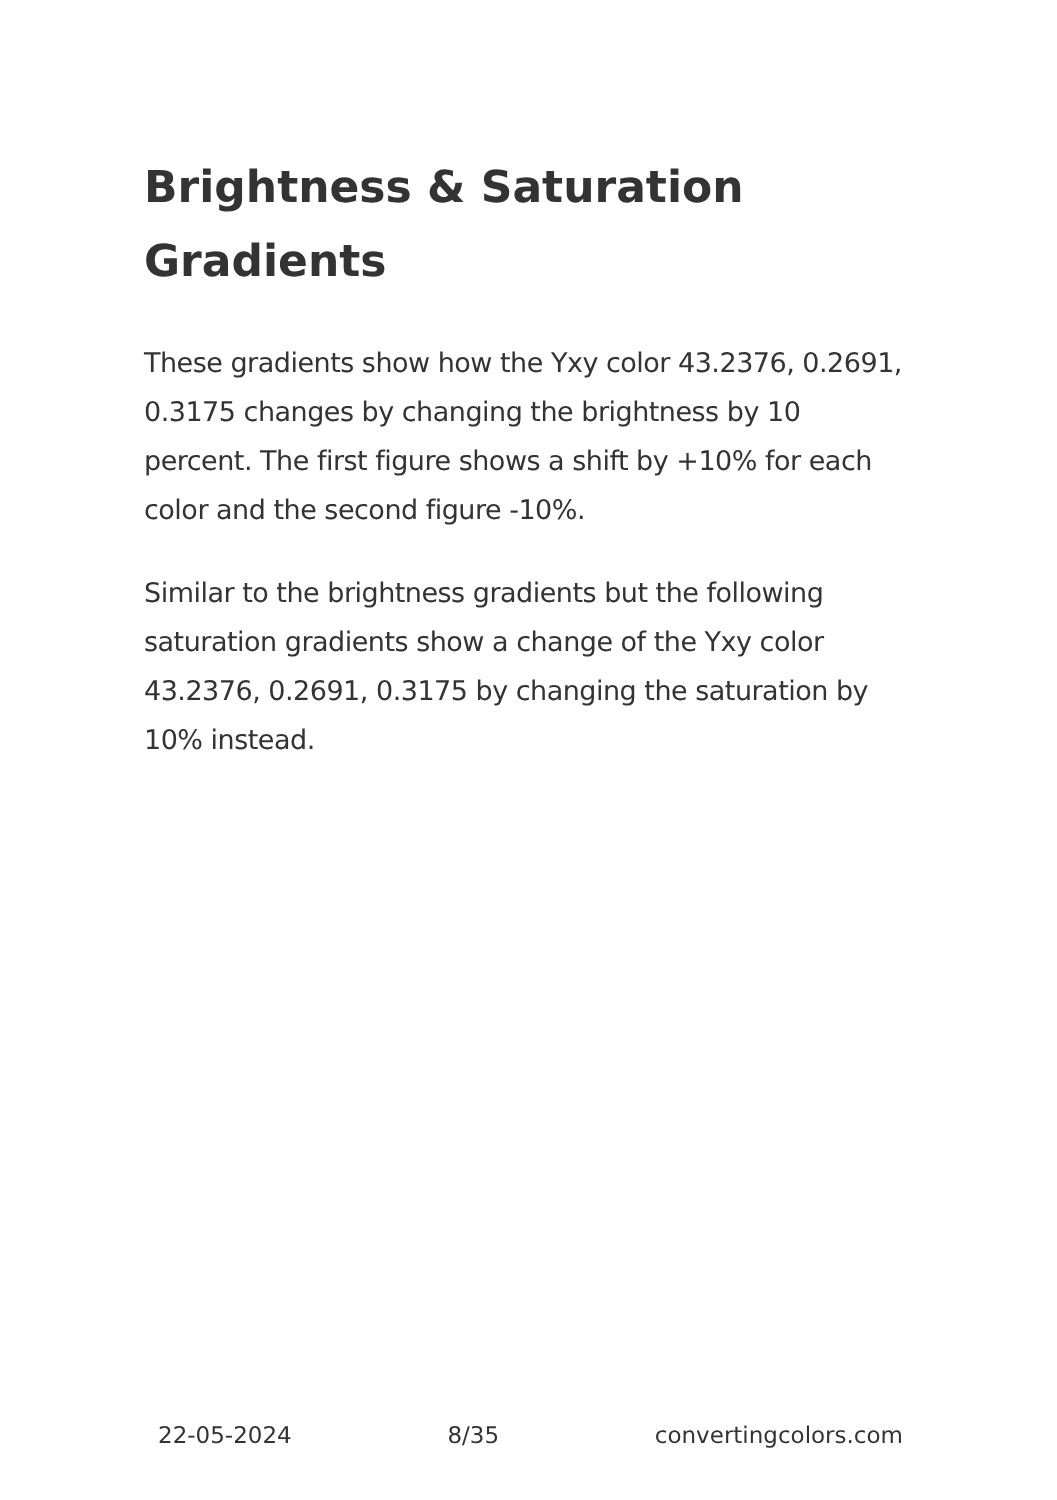Brightness & Saturation Gradients
These gradients show how the Yxy color 43.2376, 0.2691, 0.3175 changes by changing the brightness by 10 percent. The first figure shows a shift by +10% for each color and the second figure -10%.
Similar to the brightness gradients but the following saturation gradients show a change of the Yxy color 43.2376, 0.2691, 0.3175 by changing the saturation by 10% instead.
22-05-2024 8/35 convertingcolors.com